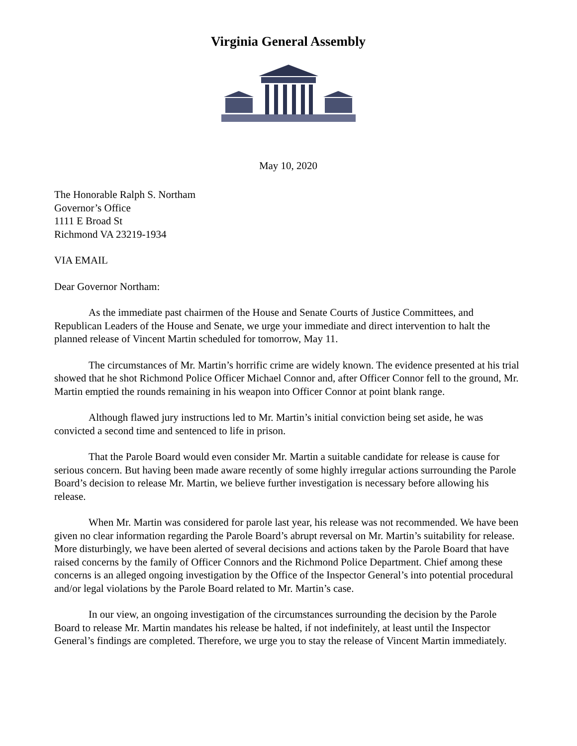Virginia General Assembly
May 10, 2020
The Honorable Ralph S. Northam
Governor’s Office
1111 E Broad St
Richmond VA 23219-1934
VIA EMAIL
Dear Governor Northam:
As the immediate past chairmen of the House and Senate Courts of Justice Committees, and Republican Leaders of the House and Senate, we urge your immediate and direct intervention to halt the planned release of Vincent Martin scheduled for tomorrow, May 11.
The circumstances of Mr. Martin’s horrific crime are widely known. The evidence presented at his trial showed that he shot Richmond Police Officer Michael Connor and, after Officer Connor fell to the ground, Mr. Martin emptied the rounds remaining in his weapon into Officer Connor at point blank range.
Although flawed jury instructions led to Mr. Martin’s initial conviction being set aside, he was convicted a second time and sentenced to life in prison.
That the Parole Board would even consider Mr. Martin a suitable candidate for release is cause for serious concern. But having been made aware recently of some highly irregular actions surrounding the Parole Board’s decision to release Mr. Martin, we believe further investigation is necessary before allowing his release.
When Mr. Martin was considered for parole last year, his release was not recommended. We have been given no clear information regarding the Parole Board’s abrupt reversal on Mr. Martin’s suitability for release. More disturbingly, we have been alerted of several decisions and actions taken by the Parole Board that have raised concerns by the family of Officer Connors and the Richmond Police Department. Chief among these concerns is an alleged ongoing investigation by the Office of the Inspector General’s into potential procedural and/or legal violations by the Parole Board related to Mr. Martin’s case.
In our view, an ongoing investigation of the circumstances surrounding the decision by the Parole Board to release Mr. Martin mandates his release be halted, if not indefinitely, at least until the Inspector General’s findings are completed. Therefore, we urge you to stay the release of Vincent Martin immediately.